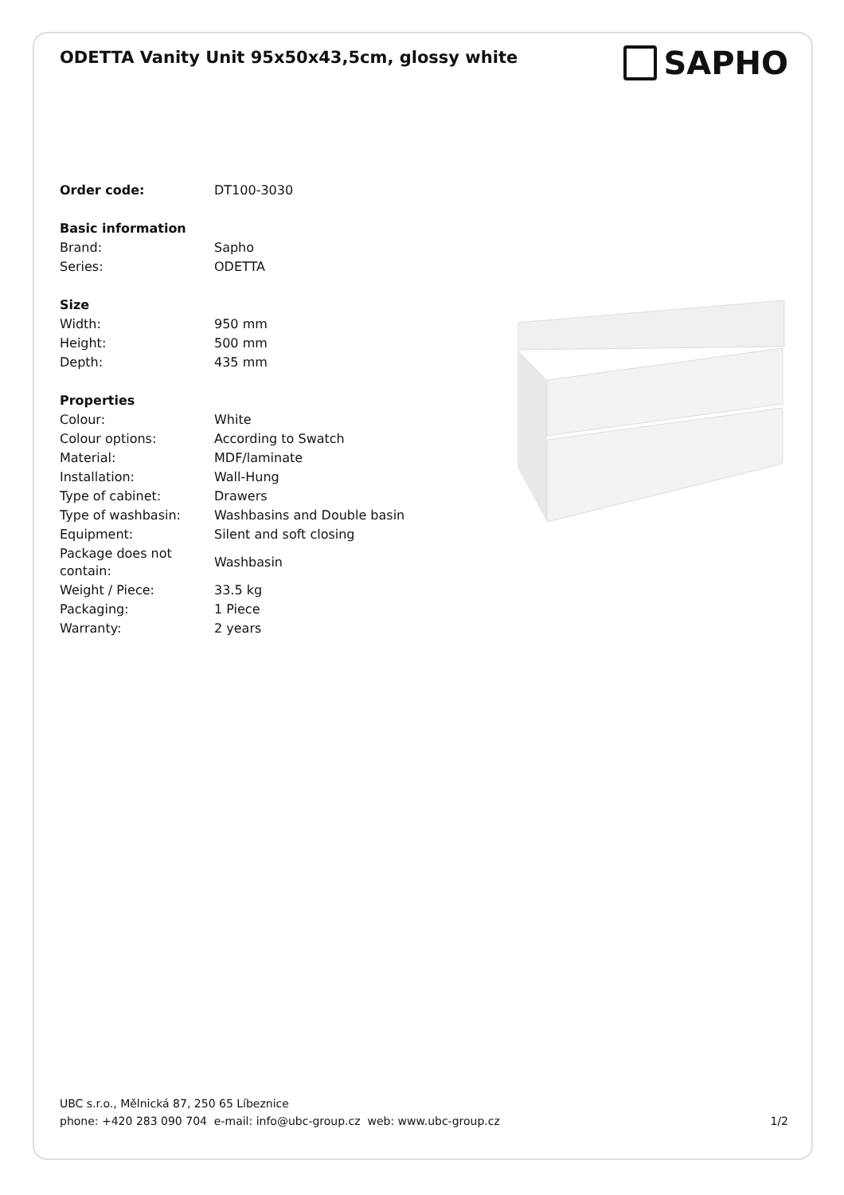ODETTA Vanity Unit 95x50x43,5cm, glossy white
SAPHO
| Order code: | DT100-3030 |
| Basic information | |
| Brand: | Sapho |
| Series: | ODETTA |
| Size | |
| Width: | 950 mm |
| Height: | 500 mm |
| Depth: | 435 mm |
| Properties | |
| Colour: | White |
| Colour options: | According to Swatch |
| Material: | MDF/laminate |
| Installation: | Wall-Hung |
| Type of cabinet: | Drawers |
| Type of washbasin: | Washbasins and Double basin |
| Equipment: | Silent and soft closing |
| Package does not contain: | Washbasin |
| Weight / Piece: | 33.5 kg |
| Packaging: | 1 Piece |
| Warranty: | 2 years |
UBC s.r.o., Mělnická 87, 250 65 Líbeznice
phone: +420 283 090 704 e-mail: info@ubc-group.cz web: www.ubc-group.cz 1/2